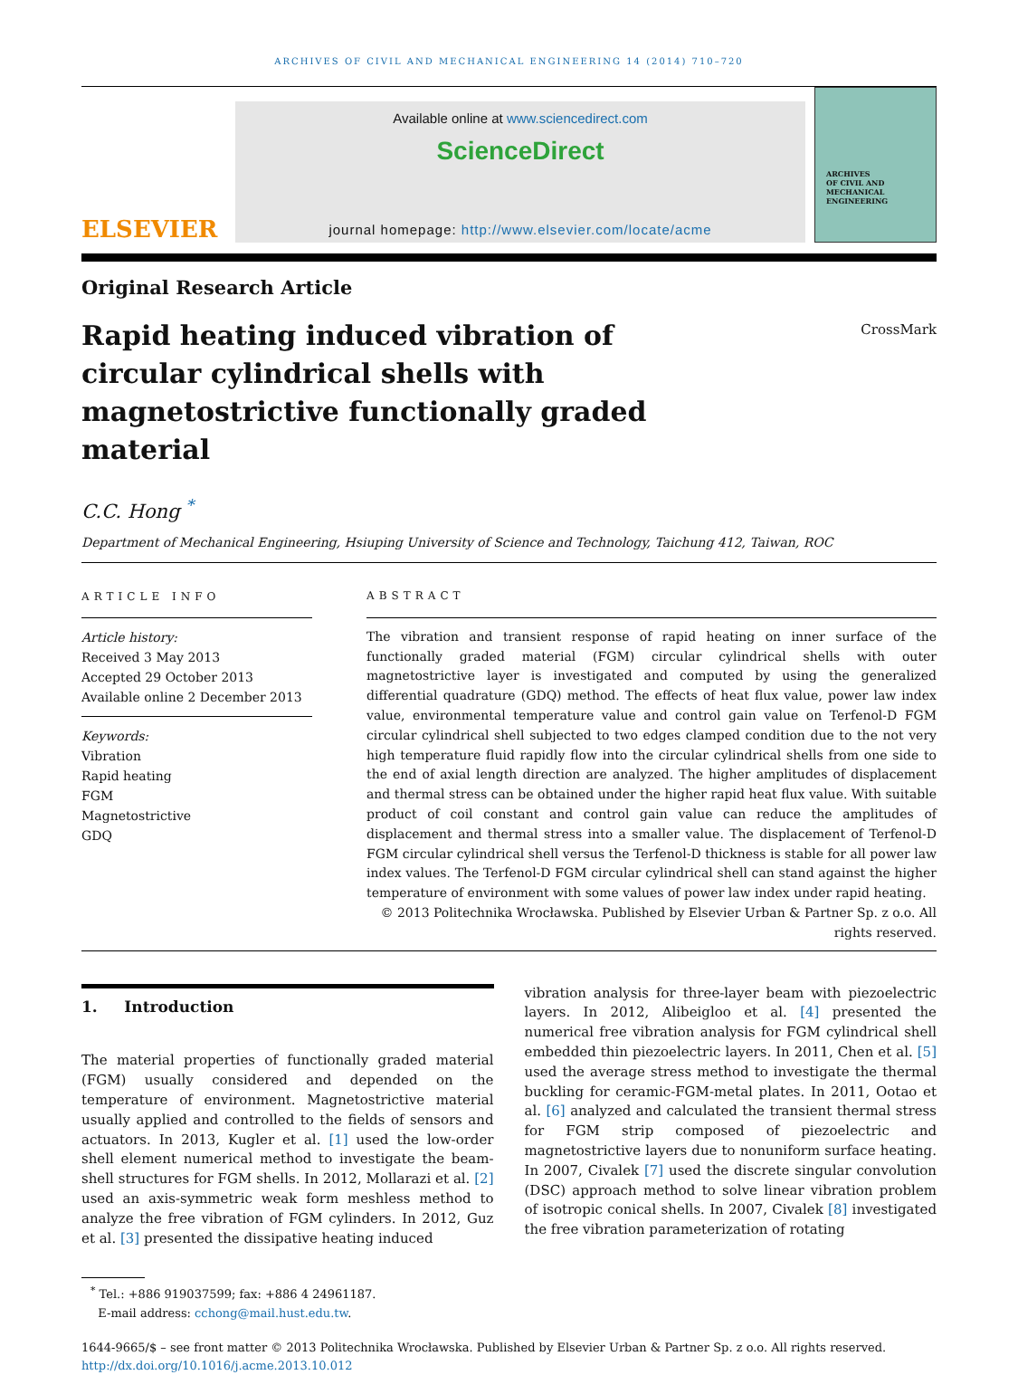ARCHIVES OF CIVIL AND MECHANICAL ENGINEERING 14 (2014) 710–720
ELSEVIER
Available online at www.sciencedirect.com
ScienceDirect
journal homepage: http://www.elsevier.com/locate/acme
ARCHIVES
OF CIVIL AND MECHANICAL
ENGINEERING
Original Research Article
Rapid heating induced vibration of circular cylindrical shells with magnetostrictive functionally graded material
CrossMark
C.C. Hong <sup>*</sup>
Department of Mechanical Engineering, Hsiuping University of Science and Technology, Taichung 412, Taiwan, ROC
ARTICLE INFO
Article history:
Received 3 May 2013
Accepted 29 October 2013
Available online 2 December 2013
Keywords:
Vibration
Rapid heating
FGM
Magnetostrictive
GDQ
ABSTRACT
The vibration and transient response of rapid heating on inner surface of the functionally graded material (FGM) circular cylindrical shells with outer magnetostrictive layer is investigated and computed by using the generalized differential quadrature (GDQ) method. The effects of heat flux value, power law index value, environmental temperature value and control gain value on Terfenol-D FGM circular cylindrical shell subjected to two edges clamped condition due to the not very high temperature fluid rapidly flow into the circular cylindrical shells from one side to the end of axial length direction are analyzed. The higher amplitudes of displacement and thermal stress can be obtained under the higher rapid heat flux value. With suitable product of coil constant and control gain value can reduce the amplitudes of displacement and thermal stress into a smaller value. The displacement of Terfenol-D FGM circular cylindrical shell versus the Terfenol-D thickness is stable for all power law index values. The Terfenol-D FGM circular cylindrical shell can stand against the higher temperature of environment with some values of power law index under rapid heating.
© 2013 Politechnika Wrocławska. Published by Elsevier Urban & Partner Sp. z o.o. All rights reserved.
1. Introduction
The material properties of functionally graded material (FGM) usually considered and depended on the temperature of environment. Magnetostrictive material usually applied and controlled to the fields of sensors and actuators. In 2013, Kugler et al. [1] used the low-order shell element numerical method to investigate the beam-shell structures for FGM shells. In 2012, Mollarazi et al. [2] used an axis-symmetric weak form meshless method to analyze the free vibration of FGM cylinders. In 2012, Guz et al. [3] presented the dissipative heating induced
vibration analysis for three-layer beam with piezoelectric layers. In 2012, Alibeigloo et al. [4] presented the numerical free vibration analysis for FGM cylindrical shell embedded thin piezoelectric layers. In 2011, Chen et al. [5] used the average stress method to investigate the thermal buckling for ceramic-FGM-metal plates. In 2011, Ootao et al. [6] analyzed and calculated the transient thermal stress for FGM strip composed of piezoelectric and magnetostrictive layers due to nonuniform surface heating. In 2007, Civalek [7] used the discrete singular convolution (DSC) approach method to solve linear vibration problem of isotropic conical shells. In 2007, Civalek [8] investigated the free vibration parameterization of rotating
<sup>*</sup> Tel.: +886 919037599; fax: +886 4 24961187.
E-mail address: cchong@mail.hust.edu.tw.
1644-9665/$ – see front matter © 2013 Politechnika Wrocławska. Published by Elsevier Urban & Partner Sp. z o.o. All rights reserved.
http://dx.doi.org/10.1016/j.acme.2013.10.012